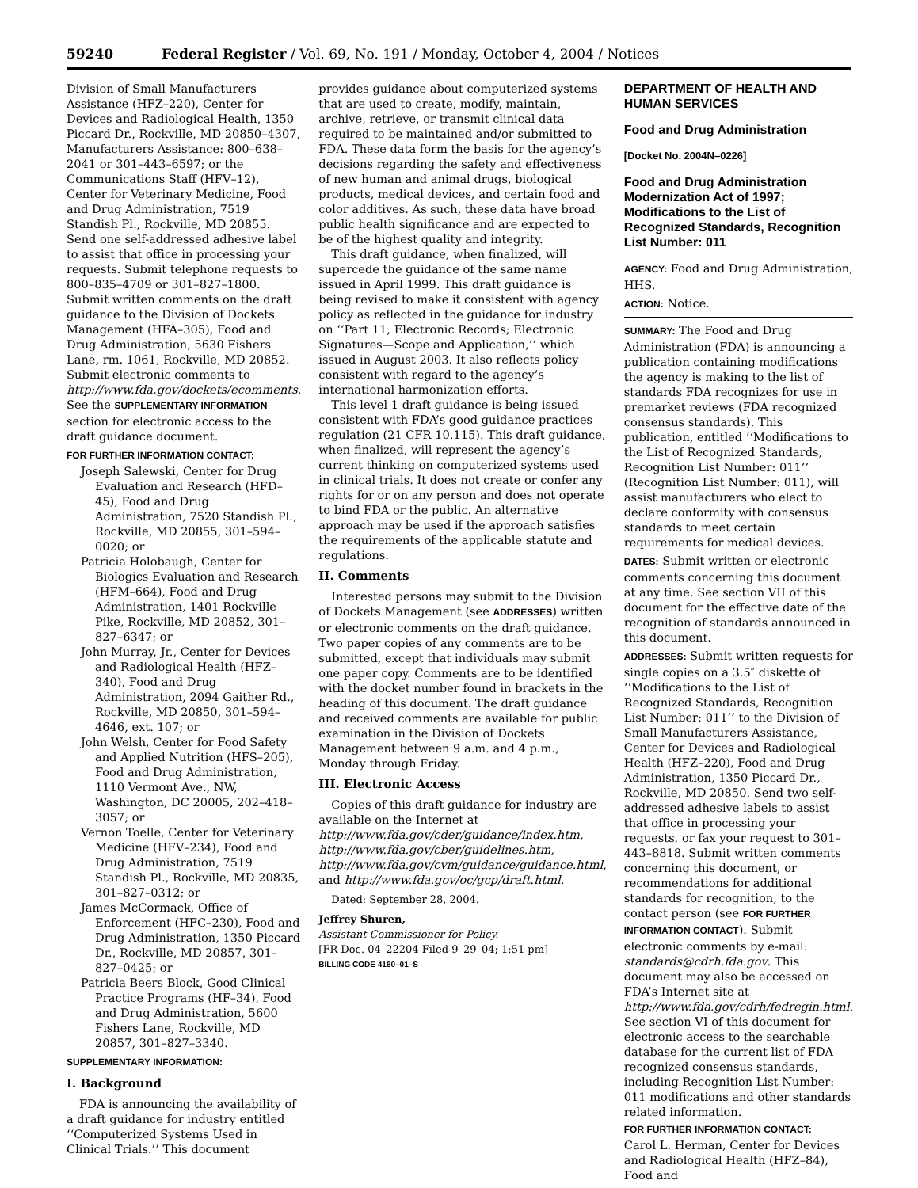59240 Federal Register / Vol. 69, No. 191 / Monday, October 4, 2004 / Notices
Division of Small Manufacturers Assistance (HFZ–220), Center for Devices and Radiological Health, 1350 Piccard Dr., Rockville, MD 20850–4307, Manufacturers Assistance: 800–638–2041 or 301–443–6597; or the Communications Staff (HFV–12), Center for Veterinary Medicine, Food and Drug Administration, 7519 Standish Pl., Rockville, MD 20855. Send one self-addressed adhesive label to assist that office in processing your requests. Submit telephone requests to 800–835–4709 or 301–827–1800. Submit written comments on the draft guidance to the Division of Dockets Management (HFA–305), Food and Drug Administration, 5630 Fishers Lane, rm. 1061, Rockville, MD 20852. Submit electronic comments to http://www.fda.gov/dockets/ecomments. See the SUPPLEMENTARY INFORMATION section for electronic access to the draft guidance document.
FOR FURTHER INFORMATION CONTACT:
Joseph Salewski, Center for Drug Evaluation and Research (HFD–45), Food and Drug Administration, 7520 Standish Pl., Rockville, MD 20855, 301–594–0020; or
Patricia Holobaugh, Center for Biologics Evaluation and Research (HFM–664), Food and Drug Administration, 1401 Rockville Pike, Rockville, MD 20852, 301–827–6347; or
John Murray, Jr., Center for Devices and Radiological Health (HFZ–340), Food and Drug Administration, 2094 Gaither Rd., Rockville, MD 20850, 301–594–4646, ext. 107; or
John Welsh, Center for Food Safety and Applied Nutrition (HFS–205), Food and Drug Administration, 1110 Vermont Ave., NW, Washington, DC 20005, 202–418–3057; or
Vernon Toelle, Center for Veterinary Medicine (HFV–234), Food and Drug Administration, 7519 Standish Pl., Rockville, MD 20835, 301–827–0312; or
James McCormack, Office of Enforcement (HFC–230), Food and Drug Administration, 1350 Piccard Dr., Rockville, MD 20857, 301–827–0425; or
Patricia Beers Block, Good Clinical Practice Programs (HF–34), Food and Drug Administration, 5600 Fishers Lane, Rockville, MD 20857, 301–827–3340.
SUPPLEMENTARY INFORMATION:
I. Background
FDA is announcing the availability of a draft guidance for industry entitled ‘‘Computerized Systems Used in Clinical Trials.’’ This document
provides guidance about computerized systems that are used to create, modify, maintain, archive, retrieve, or transmit clinical data required to be maintained and/or submitted to FDA. These data form the basis for the agency’s decisions regarding the safety and effectiveness of new human and animal drugs, biological products, medical devices, and certain food and color additives. As such, these data have broad public health significance and are expected to be of the highest quality and integrity.
This draft guidance, when finalized, will supercede the guidance of the same name issued in April 1999. This draft guidance is being revised to make it consistent with agency policy as reflected in the guidance for industry on ‘‘Part 11, Electronic Records; Electronic Signatures—Scope and Application,’’ which issued in August 2003. It also reflects policy consistent with regard to the agency’s international harmonization efforts.
This level 1 draft guidance is being issued consistent with FDA’s good guidance practices regulation (21 CFR 10.115). This draft guidance, when finalized, will represent the agency’s current thinking on computerized systems used in clinical trials. It does not create or confer any rights for or on any person and does not operate to bind FDA or the public. An alternative approach may be used if the approach satisfies the requirements of the applicable statute and regulations.
II. Comments
Interested persons may submit to the Division of Dockets Management (see ADDRESSES) written or electronic comments on the draft guidance. Two paper copies of any comments are to be submitted, except that individuals may submit one paper copy. Comments are to be identified with the docket number found in brackets in the heading of this document. The draft guidance and received comments are available for public examination in the Division of Dockets Management between 9 a.m. and 4 p.m., Monday through Friday.
III. Electronic Access
Copies of this draft guidance for industry are available on the Internet at http://www.fda.gov/cder/guidance/index.htm, http://www.fda.gov/cber/guidelines.htm, http://www.fda.gov/cvm/guidance/guidance.html, and http://www.fda.gov/oc/gcp/draft.html.
Dated: September 28, 2004.
Jeffrey Shuren,
Assistant Commissioner for Policy.
[FR Doc. 04–22204 Filed 9–29–04; 1:51 pm]
BILLING CODE 4160–01–S
DEPARTMENT OF HEALTH AND HUMAN SERVICES
Food and Drug Administration
[Docket No. 2004N–0226]
Food and Drug Administration Modernization Act of 1997; Modifications to the List of Recognized Standards, Recognition List Number: 011
AGENCY: Food and Drug Administration, HHS.
ACTION: Notice.
SUMMARY: The Food and Drug Administration (FDA) is announcing a publication containing modifications the agency is making to the list of standards FDA recognizes for use in premarket reviews (FDA recognized consensus standards). This publication, entitled ‘‘Modifications to the List of Recognized Standards, Recognition List Number: 011’’ (Recognition List Number: 011), will assist manufacturers who elect to declare conformity with consensus standards to meet certain requirements for medical devices.
DATES: Submit written or electronic comments concerning this document at any time. See section VII of this document for the effective date of the recognition of standards announced in this document.
ADDRESSES: Submit written requests for single copies on a 3.5″ diskette of ‘‘Modifications to the List of Recognized Standards, Recognition List Number: 011’’ to the Division of Small Manufacturers Assistance, Center for Devices and Radiological Health (HFZ–220), Food and Drug Administration, 1350 Piccard Dr., Rockville, MD 20850. Send two self-addressed adhesive labels to assist that office in processing your requests, or fax your request to 301–443–8818. Submit written comments concerning this document, or recommendations for additional standards for recognition, to the contact person (see FOR FURTHER INFORMATION CONTACT). Submit electronic comments by e-mail: standards@cdrh.fda.gov. This document may also be accessed on FDA’s Internet site at http://www.fda.gov/cdrh/fedregin.html. See section VI of this document for electronic access to the searchable database for the current list of FDA recognized consensus standards, including Recognition List Number: 011 modifications and other standards related information.
FOR FURTHER INFORMATION CONTACT:
Carol L. Herman, Center for Devices and Radiological Health (HFZ–84), Food and